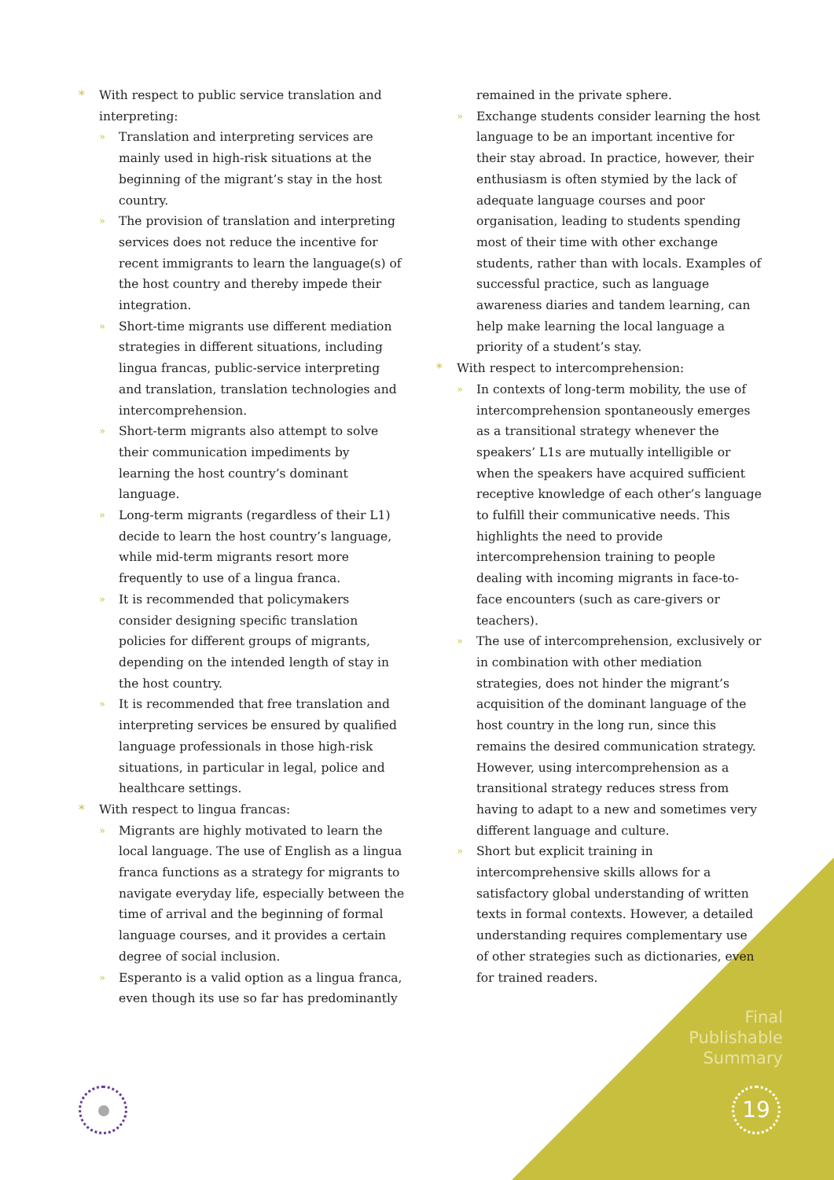* With respect to public service translation and interpreting:
» Translation and interpreting services are mainly used in high-risk situations at the beginning of the migrant’s stay in the host country.
» The provision of translation and interpreting services does not reduce the incentive for recent immigrants to learn the language(s) of the host country and thereby impede their integration.
» Short-time migrants use different mediation strategies in different situations, including lingua francas, public-service interpreting and translation, translation technologies and intercomprehension.
» Short-term migrants also attempt to solve their communication impediments by learning the host country’s dominant language.
» Long-term migrants (regardless of their L1) decide to learn the host country’s language, while mid-term migrants resort more frequently to use of a lingua franca.
» It is recommended that policymakers consider designing specific translation policies for different groups of migrants, depending on the intended length of stay in the host country.
» It is recommended that free translation and interpreting services be ensured by qualified language professionals in those high-risk situations, in particular in legal, police and healthcare settings.
* With respect to lingua francas:
» Migrants are highly motivated to learn the local language. The use of English as a lingua franca functions as a strategy for migrants to navigate everyday life, especially between the time of arrival and the beginning of formal language courses, and it provides a certain degree of social inclusion.
» Esperanto is a valid option as a lingua franca, even though its use so far has predominantly remained in the private sphere.
» Exchange students consider learning the host language to be an important incentive for their stay abroad. In practice, however, their enthusiasm is often stymied by the lack of adequate language courses and poor organisation, leading to students spending most of their time with other exchange students, rather than with locals. Examples of successful practice, such as language awareness diaries and tandem learning, can help make learning the local language a priority of a student’s stay.
* With respect to intercomprehension:
» In contexts of long-term mobility, the use of intercomprehension spontaneously emerges as a transitional strategy whenever the speakers’ L1s are mutually intelligible or when the speakers have acquired sufficient receptive knowledge of each other’s language to fulfill their communicative needs. This highlights the need to provide intercomprehension training to people dealing with incoming migrants in face-to-face encounters (such as care-givers or teachers).
» The use of intercomprehension, exclusively or in combination with other mediation strategies, does not hinder the migrant’s acquisition of the dominant language of the host country in the long run, since this remains the desired communication strategy. However, using intercomprehension as a transitional strategy reduces stress from having to adapt to a new and sometimes very different language and culture.
» Short but explicit training in intercomprehensive skills allows for a satisfactory global understanding of written texts in formal contexts. However, a detailed understanding requires complementary use of other strategies such as dictionaries, even for trained readers.
Final
Publishable
Summary
19